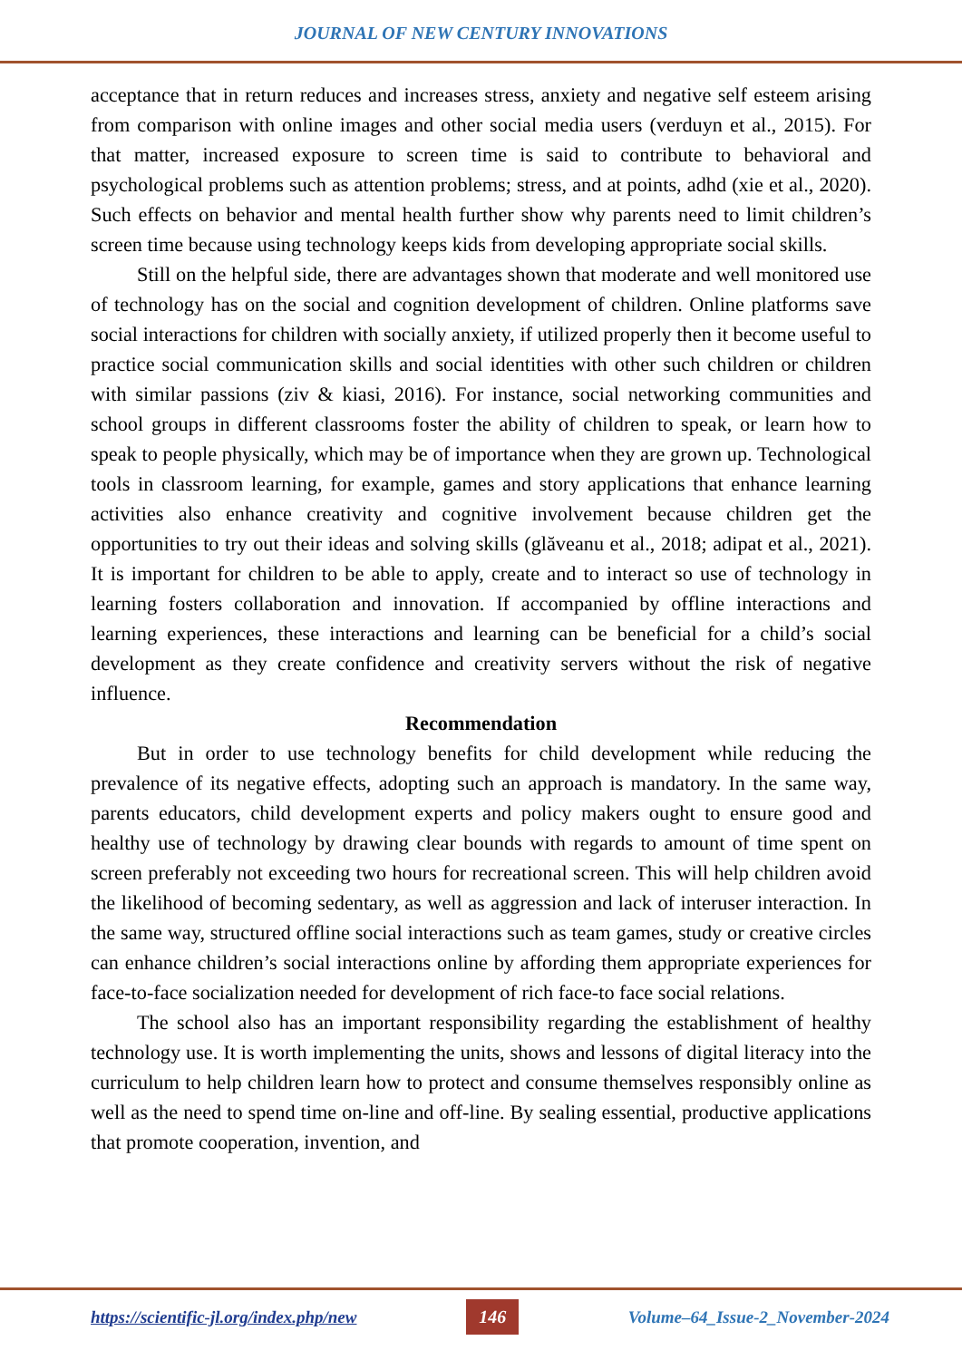JOURNAL OF NEW CENTURY INNOVATIONS
acceptance that in return reduces and increases stress, anxiety and negative self esteem arising from comparison with online images and other social media users (verduyn et al., 2015). For that matter, increased exposure to screen time is said to contribute to behavioral and psychological problems such as attention problems; stress, and at points, adhd (xie et al., 2020). Such effects on behavior and mental health further show why parents need to limit children’s screen time because using technology keeps kids from developing appropriate social skills.
Still on the helpful side, there are advantages shown that moderate and well monitored use of technology has on the social and cognition development of children. Online platforms save social interactions for children with socially anxiety, if utilized properly then it become useful to practice social communication skills and social identities with other such children or children with similar passions (ziv & kiasi, 2016). For instance, social networking communities and school groups in different classrooms foster the ability of children to speak, or learn how to speak to people physically, which may be of importance when they are grown up. Technological tools in classroom learning, for example, games and story applications that enhance learning activities also enhance creativity and cognitive involvement because children get the opportunities to try out their ideas and solving skills (glăveanu et al., 2018; adipat et al., 2021). It is important for children to be able to apply, create and to interact so use of technology in learning fosters collaboration and innovation. If accompanied by offline interactions and learning experiences, these interactions and learning can be beneficial for a child’s social development as they create confidence and creativity servers without the risk of negative influence.
Recommendation
But in order to use technology benefits for child development while reducing the prevalence of its negative effects, adopting such an approach is mandatory. In the same way, parents educators, child development experts and policy makers ought to ensure good and healthy use of technology by drawing clear bounds with regards to amount of time spent on screen preferably not exceeding two hours for recreational screen. This will help children avoid the likelihood of becoming sedentary, as well as aggression and lack of interuser interaction. In the same way, structured offline social interactions such as team games, study or creative circles can enhance children’s social interactions online by affording them appropriate experiences for face-to-face socialization needed for development of rich face-to face social relations.
The school also has an important responsibility regarding the establishment of healthy technology use. It is worth implementing the units, shows and lessons of digital literacy into the curriculum to help children learn how to protect and consume themselves responsibly online as well as the need to spend time on-line and off-line. By sealing essential, productive applications that promote cooperation, invention, and
https://scientific-jl.org/index.php/new 146 Volume–64_Issue-2_November-2024